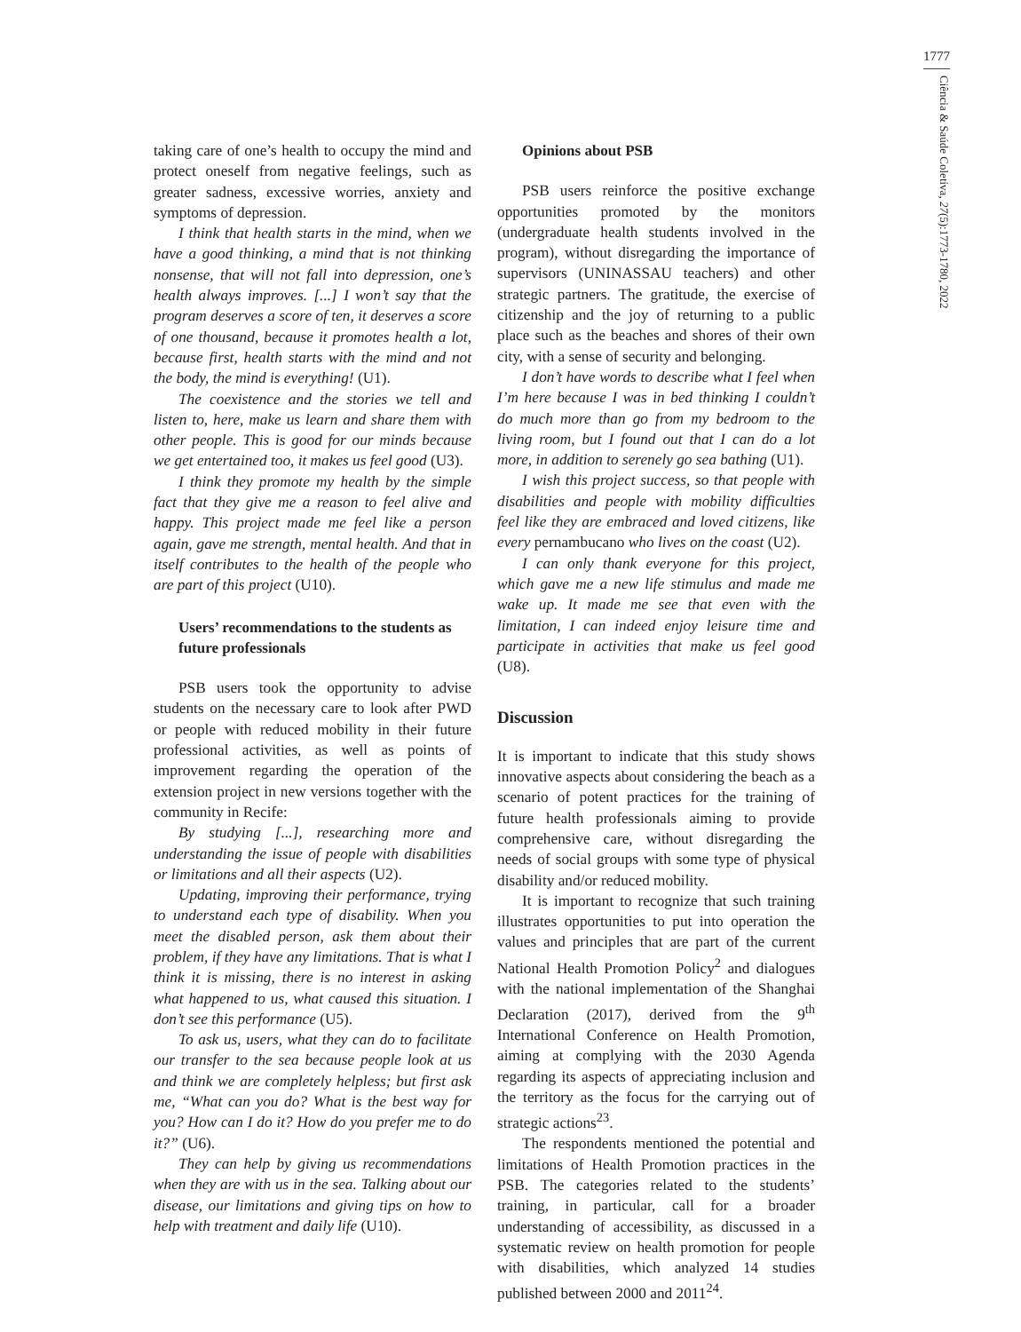1777
Ciência & Saúde Coletiva, 27(5):1773-1780, 2022
taking care of one’s health to occupy the mind and protect oneself from negative feelings, such as greater sadness, excessive worries, anxiety and symptoms of depression.
I think that health starts in the mind, when we have a good thinking, a mind that is not thinking nonsense, that will not fall into depression, one’s health always improves. [...] I won’t say that the program deserves a score of ten, it deserves a score of one thousand, because it promotes health a lot, because first, health starts with the mind and not the body, the mind is everything! (U1).
The coexistence and the stories we tell and listen to, here, make us learn and share them with other people. This is good for our minds because we get entertained too, it makes us feel good (U3).
I think they promote my health by the simple fact that they give me a reason to feel alive and happy. This project made me feel like a person again, gave me strength, mental health. And that in itself contributes to the health of the people who are part of this project (U10).
Users’ recommendations to the students as future professionals
PSB users took the opportunity to advise students on the necessary care to look after PWD or people with reduced mobility in their future professional activities, as well as points of improvement regarding the operation of the extension project in new versions together with the community in Recife:
By studying [...], researching more and understanding the issue of people with disabilities or limitations and all their aspects (U2).
Updating, improving their performance, trying to understand each type of disability. When you meet the disabled person, ask them about their problem, if they have any limitations. That is what I think it is missing, there is no interest in asking what happened to us, what caused this situation. I don’t see this performance (U5).
To ask us, users, what they can do to facilitate our transfer to the sea because people look at us and think we are completely helpless; but first ask me, “What can you do? What is the best way for you? How can I do it? How do you prefer me to do it?” (U6).
They can help by giving us recommendations when they are with us in the sea. Talking about our disease, our limitations and giving tips on how to help with treatment and daily life (U10).
Opinions about PSB
PSB users reinforce the positive exchange opportunities promoted by the monitors (undergraduate health students involved in the program), without disregarding the importance of supervisors (UNINASSAU teachers) and other strategic partners. The gratitude, the exercise of citizenship and the joy of returning to a public place such as the beaches and shores of their own city, with a sense of security and belonging.
I don’t have words to describe what I feel when I’m here because I was in bed thinking I couldn’t do much more than go from my bedroom to the living room, but I found out that I can do a lot more, in addition to serenely go sea bathing (U1).
I wish this project success, so that people with disabilities and people with mobility difficulties feel like they are embraced and loved citizens, like every pernambucano who lives on the coast (U2).
I can only thank everyone for this project, which gave me a new life stimulus and made me wake up. It made me see that even with the limitation, I can indeed enjoy leisure time and participate in activities that make us feel good (U8).
Discussion
It is important to indicate that this study shows innovative aspects about considering the beach as a scenario of potent practices for the training of future health professionals aiming to provide comprehensive care, without disregarding the needs of social groups with some type of physical disability and/or reduced mobility.
It is important to recognize that such training illustrates opportunities to put into operation the values and principles that are part of the current National Health Promotion Policy<sup>2</sup> and dialogues with the national implementation of the Shanghai Declaration (2017), derived from the 9<sup>th</sup> International Conference on Health Promotion, aiming at complying with the 2030 Agenda regarding its aspects of appreciating inclusion and the territory as the focus for the carrying out of strategic actions<sup>23</sup>.
The respondents mentioned the potential and limitations of Health Promotion practices in the PSB. The categories related to the students’ training, in particular, call for a broader understanding of accessibility, as discussed in a systematic review on health promotion for people with disabilities, which analyzed 14 studies published between 2000 and 2011<sup>24</sup>.